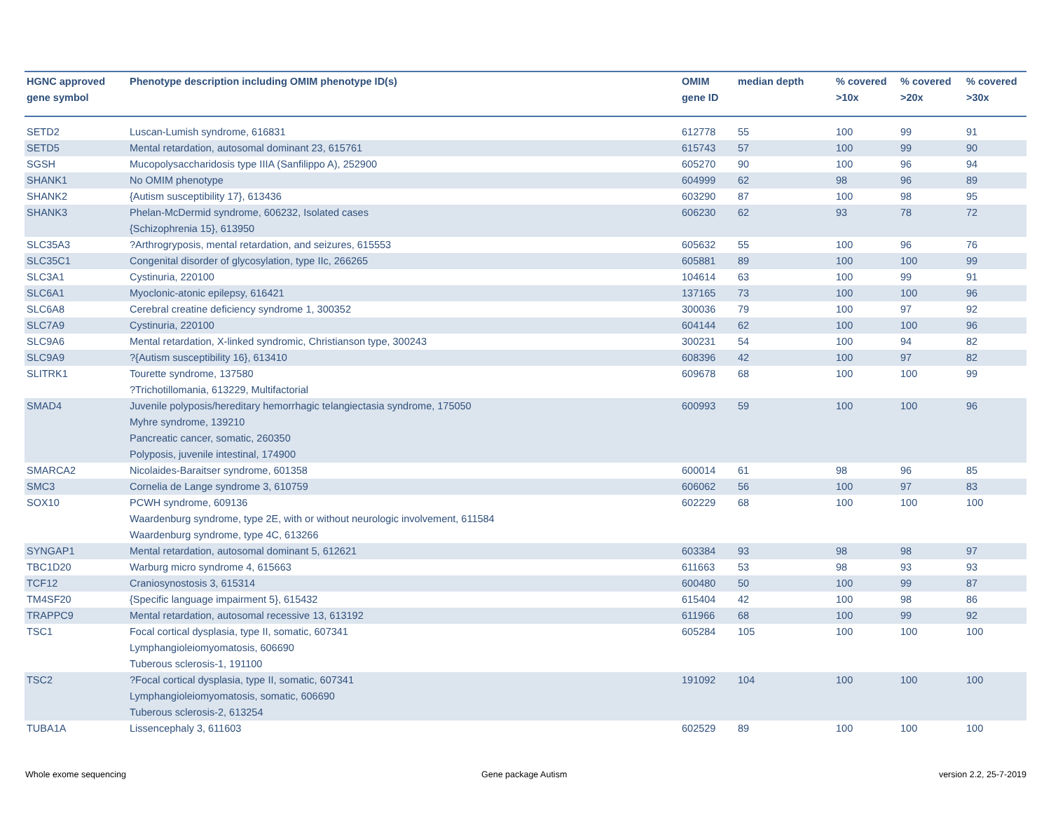| HGNC approved gene symbol | Phenotype description including OMIM phenotype ID(s) | OMIM gene ID | median depth | % covered >10x | % covered >20x | % covered >30x |
| --- | --- | --- | --- | --- | --- | --- |
| SETD2 | Luscan-Lumish syndrome, 616831 | 612778 | 55 | 100 | 99 | 91 |
| SETD5 | Mental retardation, autosomal dominant 23, 615761 | 615743 | 57 | 100 | 99 | 90 |
| SGSH | Mucopolysaccharidosis type IIIA (Sanfilippo A), 252900 | 605270 | 90 | 100 | 96 | 94 |
| SHANK1 | No OMIM phenotype | 604999 | 62 | 98 | 96 | 89 |
| SHANK2 | {Autism susceptibility 17}, 613436 | 603290 | 87 | 100 | 98 | 95 |
| SHANK3 | Phelan-McDermid syndrome, 606232, Isolated cases {Schizophrenia 15}, 613950 | 606230 | 62 | 93 | 78 | 72 |
| SLC35A3 | ?Arthrogryposis, mental retardation, and seizures, 615553 | 605632 | 55 | 100 | 96 | 76 |
| SLC35C1 | Congenital disorder of glycosylation, type IIc, 266265 | 605881 | 89 | 100 | 100 | 99 |
| SLC3A1 | Cystinuria, 220100 | 104614 | 63 | 100 | 99 | 91 |
| SLC6A1 | Myoclonic-atonic epilepsy, 616421 | 137165 | 73 | 100 | 100 | 96 |
| SLC6A8 | Cerebral creatine deficiency syndrome 1, 300352 | 300036 | 79 | 100 | 97 | 92 |
| SLC7A9 | Cystinuria, 220100 | 604144 | 62 | 100 | 100 | 96 |
| SLC9A6 | Mental retardation, X-linked syndromic, Christianson type, 300243 | 300231 | 54 | 100 | 94 | 82 |
| SLC9A9 | ?{Autism susceptibility 16}, 613410 | 608396 | 42 | 100 | 97 | 82 |
| SLITRK1 | Tourette syndrome, 137580 ?Trichotillomania, 613229, Multifactorial | 609678 | 68 | 100 | 100 | 99 |
| SMAD4 | Juvenile polyposis/hereditary hemorrhagic telangiectasia syndrome, 175050 Myhre syndrome, 139210 Pancreatic cancer, somatic, 260350 Polyposis, juvenile intestinal, 174900 | 600993 | 59 | 100 | 100 | 96 |
| SMARCA2 | Nicolaides-Baraitser syndrome, 601358 | 600014 | 61 | 98 | 96 | 85 |
| SMC3 | Cornelia de Lange syndrome 3, 610759 | 606062 | 56 | 100 | 97 | 83 |
| SOX10 | PCWH syndrome, 609136 Waardenburg syndrome, type 2E, with or without neurologic involvement, 611584 Waardenburg syndrome, type 4C, 613266 | 602229 | 68 | 100 | 100 | 100 |
| SYNGAP1 | Mental retardation, autosomal dominant 5, 612621 | 603384 | 93 | 98 | 98 | 97 |
| TBC1D20 | Warburg micro syndrome 4, 615663 | 611663 | 53 | 98 | 93 | 93 |
| TCF12 | Craniosynostosis 3, 615314 | 600480 | 50 | 100 | 99 | 87 |
| TM4SF20 | {Specific language impairment 5}, 615432 | 615404 | 42 | 100 | 98 | 86 |
| TRAPPC9 | Mental retardation, autosomal recessive 13, 613192 | 611966 | 68 | 100 | 99 | 92 |
| TSC1 | Focal cortical dysplasia, type II, somatic, 607341 Lymphangioleiomyomatosis, 606690 Tuberous sclerosis-1, 191100 | 605284 | 105 | 100 | 100 | 100 |
| TSC2 | ?Focal cortical dysplasia, type II, somatic, 607341 Lymphangioleiomyomatosis, somatic, 606690 Tuberous sclerosis-2, 613254 | 191092 | 104 | 100 | 100 | 100 |
| TUBA1A | Lissencephaly 3, 611603 | 602529 | 89 | 100 | 100 | 100 |
Whole exome sequencing Gene package Autism version 2.2, 25-7-2019